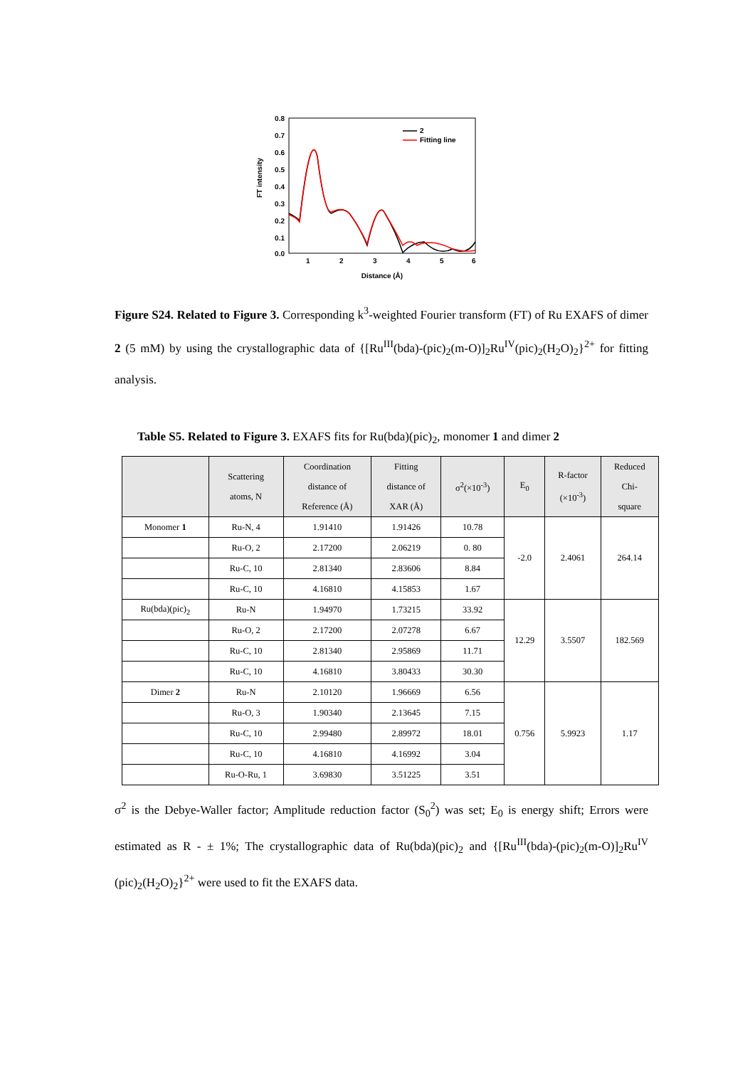FT intensity
0.8
0.7
0.6
0.5
0.4
0.3
0.2
0.1
0.0
1
2
3
4
5
6
Distance (Å)
2
Fitting line
Figure S24. Related to Figure 3. Corresponding k<sup>3</sup>-weighted Fourier transform (FT) of Ru EXAFS of dimer 2 (5 mM) by using the crystallographic data of {[Ru<sup>III</sup>(bda)-(pic)<sub>2</sub>(m-O)]<sub>2</sub>Ru<sup>IV</sup>(pic)<sub>2</sub>(H<sub>2</sub>O)<sub>2</sub>}<sup>2+</sup> for fitting analysis.
Table S5. Related to Figure 3. EXAFS fits for Ru(bda)(pic)<sub>2</sub>, monomer 1 and dimer 2
| | Scattering atoms, N | Coordination distance of Reference (Å) | Fitting distance of XAR (Å) | σ<sup>2</sup>(×10<sup>-3</sup>) | E<sub>0</sub> | R-factor (×10<sup>-3</sup>) | Reduced Chi- square |
| --- | --- | --- | --- | --- | --- | --- | --- |
| Monomer 1 | Ru-N, 4 | 1.91410 | 1.91426 | 10.78 | -2.0 | 2.4061 | 264.14 |
| | Ru-O, 2 | 2.17200 | 2.06219 | 0. 80 | | | |
| | Ru-C, 10 | 2.81340 | 2.83606 | 8.84 | | | |
| | Ru-C, 10 | 4.16810 | 4.15853 | 1.67 | | | |
| Ru(bda)(pic)<sub>2</sub> | Ru-N | 1.94970 | 1.73215 | 33.92 | 12.29 | 3.5507 | 182.569 |
| | Ru-O, 2 | 2.17200 | 2.07278 | 6.67 | | | |
| | Ru-C, 10 | 2.81340 | 2.95869 | 11.71 | | | |
| | Ru-C, 10 | 4.16810 | 3.80433 | 30.30 | | | |
| Dimer 2 | Ru-N | 2.10120 | 1.96669 | 6.56 | 0.756 | 5.9923 | 1.17 |
| | Ru-O, 3 | 1.90340 | 2.13645 | 7.15 | | | |
| | Ru-C, 10 | 2.99480 | 2.89972 | 18.01 | | | |
| | Ru-C, 10 | 4.16810 | 4.16992 | 3.04 | | | |
| | Ru-O-Ru, 1 | 3.69830 | 3.51225 | 3.51 | | | |
σ<sup>2</sup> is the Debye-Waller factor; Amplitude reduction factor (S<sub>0</sub><sup>2</sup>) was set; E<sub>0</sub> is energy shift; Errors were estimated as R - ± 1%; The crystallographic data of Ru(bda)(pic)<sub>2</sub> and {[Ru<sup>III</sup>(bda)-(pic)<sub>2</sub>(m-O)]<sub>2</sub>Ru<sup>IV</sup> (pic)<sub>2</sub>(H<sub>2</sub>O)<sub>2</sub>}<sup>2+</sup> were used to fit the EXAFS data.